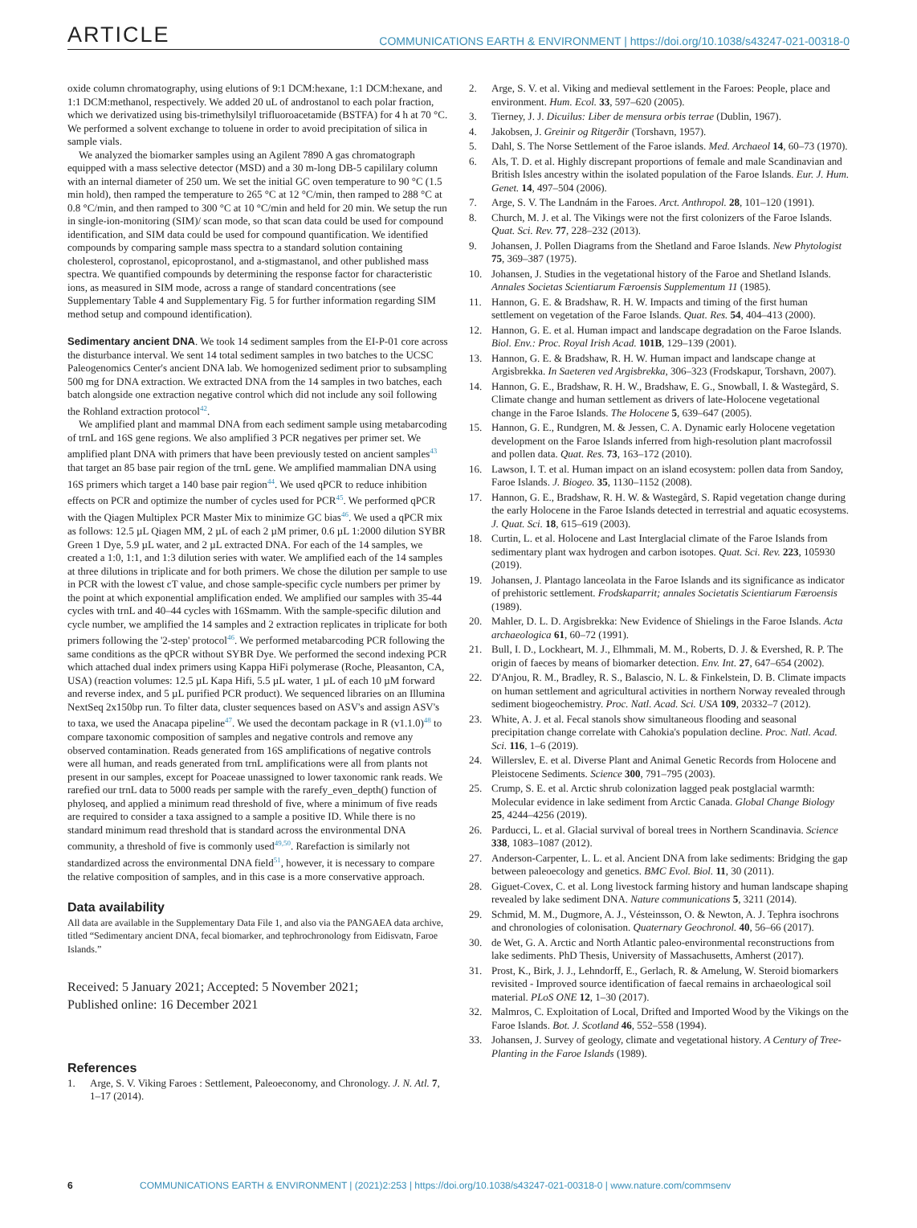ARTICLE COMMUNICATIONS EARTH & ENVIRONMENT | https://doi.org/10.1038/s43247-021-00318-0
oxide column chromatography, using elutions of 9:1 DCM:hexane, 1:1 DCM:hexane, and 1:1 DCM:methanol, respectively. We added 20 uL of androstanol to each polar fraction, which we derivatized using bis-trimethylsilyl trifluoroacetamide (BSTFA) for 4 h at 70 °C. We performed a solvent exchange to toluene in order to avoid precipitation of silica in sample vials.
We analyzed the biomarker samples using an Agilent 7890 A gas chromatograph equipped with a mass selective detector (MSD) and a 30 m-long DB-5 capililary column with an internal diameter of 250 um. We set the initial GC oven temperature to 90 °C (1.5 min hold), then ramped the temperature to 265 °C at 12 °C/min, then ramped to 288 °C at 0.8 °C/min, and then ramped to 300 °C at 10 °C/min and held for 20 min. We setup the run in single-ion-monitoring (SIM)/ scan mode, so that scan data could be used for compound identification, and SIM data could be used for compound quantification. We identified compounds by comparing sample mass spectra to a standard solution containing cholesterol, coprostanol, epicoprostanol, and a-stigmastanol, and other published mass spectra. We quantified compounds by determining the response factor for characteristic ions, as measured in SIM mode, across a range of standard concentrations (see Supplementary Table 4 and Supplementary Fig. 5 for further information regarding SIM method setup and compound identification).
Sedimentary ancient DNA. We took 14 sediment samples from the EI-P-01 core across the disturbance interval. We sent 14 total sediment samples in two batches to the UCSC Paleogenomics Center's ancient DNA lab. We homogenized sediment prior to subsampling 500 mg for DNA extraction. We extracted DNA from the 14 samples in two batches, each batch alongside one extraction negative control which did not include any soil following the Rohland extraction protocol<sup>42</sup>.
We amplified plant and mammal DNA from each sediment sample using metabarcoding of trnL and 16S gene regions. We also amplified 3 PCR negatives per primer set. We amplified plant DNA with primers that have been previously tested on ancient samples<sup>43</sup> that target an 85 base pair region of the trnL gene. We amplified mammalian DNA using 16S primers which target a 140 base pair region<sup>44</sup>. We used qPCR to reduce inhibition effects on PCR and optimize the number of cycles used for PCR<sup>45</sup>. We performed qPCR with the Qiagen Multiplex PCR Master Mix to minimize GC bias<sup>46</sup>. We used a qPCR mix as follows: 12.5 µL Qiagen MM, 2 µL of each 2 µM primer, 0.6 µL 1:2000 dilution SYBR Green 1 Dye, 5.9 µL water, and 2 µL extracted DNA. For each of the 14 samples, we created a 1:0, 1:1, and 1:3 dilution series with water. We amplified each of the 14 samples at three dilutions in triplicate and for both primers. We chose the dilution per sample to use in PCR with the lowest cT value, and chose sample-specific cycle numbers per primer by the point at which exponential amplification ended. We amplified our samples with 35-44 cycles with trnL and 40–44 cycles with 16Smamm. With the sample-specific dilution and cycle number, we amplified the 14 samples and 2 extraction replicates in triplicate for both primers following the '2-step' protocol<sup>46</sup>. We performed metabarcoding PCR following the same conditions as the qPCR without SYBR Dye. We performed the second indexing PCR which attached dual index primers using Kappa HiFi polymerase (Roche, Pleasanton, CA, USA) (reaction volumes: 12.5 µL Kapa Hifi, 5.5 µL water, 1 µL of each 10 µM forward and reverse index, and 5 µL purified PCR product). We sequenced libraries on an Illumina NextSeq 2x150bp run. To filter data, cluster sequences based on ASV's and assign ASV's to taxa, we used the Anacapa pipeline<sup>47</sup>. We used the decontam package in R (v1.1.0)<sup>48</sup> to compare taxonomic composition of samples and negative controls and remove any observed contamination. Reads generated from 16S amplifications of negative controls were all human, and reads generated from trnL amplifications were all from plants not present in our samples, except for Poaceae unassigned to lower taxonomic rank reads. We rarefied our trnL data to 5000 reads per sample with the rarefy_even_depth() function of phyloseq, and applied a minimum read threshold of five, where a minimum of five reads are required to consider a taxa assigned to a sample a positive ID. While there is no standard minimum read threshold that is standard across the environmental DNA community, a threshold of five is commonly used<sup>49,50</sup>. Rarefaction is similarly not standardized across the environmental DNA field<sup>51</sup>, however, it is necessary to compare the relative composition of samples, and in this case is a more conservative approach.
Data availability
All data are available in the Supplementary Data File 1, and also via the PANGAEA data archive, titled “Sedimentary ancient DNA, fecal biomarker, and tephrochronology from Eidisvatn, Faroe Islands.”
Received: 5 January 2021; Accepted: 5 November 2021;
Published online: 16 December 2021
References
1. Arge, S. V. Viking Faroes : Settlement, Paleoeconomy, and Chronology. J. N. Atl. 7, 1–17 (2014).
2. Arge, S. V. et al. Viking and medieval settlement in the Faroes: People, place and environment. Hum. Ecol. 33, 597–620 (2005).
3. Tierney, J. J. Dicuilus: Liber de mensura orbis terrae (Dublin, 1967).
4. Jakobsen, J. Greinir og Ritgerðir (Torshavn, 1957).
5. Dahl, S. The Norse Settlement of the Faroe islands. Med. Archaeol 14, 60–73 (1970).
6. Als, T. D. et al. Highly discrepant proportions of female and male Scandinavian and British Isles ancestry within the isolated population of the Faroe Islands. Eur. J. Hum. Genet. 14, 497–504 (2006).
7. Arge, S. V. The Landnám in the Faroes. Arct. Anthropol. 28, 101–120 (1991).
8. Church, M. J. et al. The Vikings were not the first colonizers of the Faroe Islands. Quat. Sci. Rev. 77, 228–232 (2013).
9. Johansen, J. Pollen Diagrams from the Shetland and Faroe Islands. New Phytologist 75, 369–387 (1975).
10. Johansen, J. Studies in the vegetational history of the Faroe and Shetland Islands. Annales Societas Scientiarum Færoensis Supplementum 11 (1985).
11. Hannon, G. E. & Bradshaw, R. H. W. Impacts and timing of the first human settlement on vegetation of the Faroe Islands. Quat. Res. 54, 404–413 (2000).
12. Hannon, G. E. et al. Human impact and landscape degradation on the Faroe Islands. Biol. Env.: Proc. Royal Irish Acad. 101B, 129–139 (2001).
13. Hannon, G. E. & Bradshaw, R. H. W. Human impact and landscape change at Argisbrekka. In Saeteren ved Argisbrekka, 306–323 (Frodskapur, Torshavn, 2007).
14. Hannon, G. E., Bradshaw, R. H. W., Bradshaw, E. G., Snowball, I. & Wastegård, S. Climate change and human settlement as drivers of late-Holocene vegetational change in the Faroe Islands. The Holocene 5, 639–647 (2005).
15. Hannon, G. E., Rundgren, M. & Jessen, C. A. Dynamic early Holocene vegetation development on the Faroe Islands inferred from high-resolution plant macrofossil and pollen data. Quat. Res. 73, 163–172 (2010).
16. Lawson, I. T. et al. Human impact on an island ecosystem: pollen data from Sandoy, Faroe Islands. J. Biogeo. 35, 1130–1152 (2008).
17. Hannon, G. E., Bradshaw, R. H. W. & Wastegård, S. Rapid vegetation change during the early Holocene in the Faroe Islands detected in terrestrial and aquatic ecosystems. J. Quat. Sci. 18, 615–619 (2003).
18. Curtin, L. et al. Holocene and Last Interglacial climate of the Faroe Islands from sedimentary plant wax hydrogen and carbon isotopes. Quat. Sci. Rev. 223, 105930 (2019).
19. Johansen, J. Plantago lanceolata in the Faroe Islands and its significance as indicator of prehistoric settlement. Frodskaparrit; annales Societatis Scientiarum Færoensis (1989).
20. Mahler, D. L. D. Argisbrekka: New Evidence of Shielings in the Faroe Islands. Acta archaeologica 61, 60–72 (1991).
21. Bull, I. D., Lockheart, M. J., Elhmmali, M. M., Roberts, D. J. & Evershed, R. P. The origin of faeces by means of biomarker detection. Env. Int. 27, 647–654 (2002).
22. D'Anjou, R. M., Bradley, R. S., Balascio, N. L. & Finkelstein, D. B. Climate impacts on human settlement and agricultural activities in northern Norway revealed through sediment biogeochemistry. Proc. Natl. Acad. Sci. USA 109, 20332–7 (2012).
23. White, A. J. et al. Fecal stanols show simultaneous flooding and seasonal precipitation change correlate with Cahokia's population decline. Proc. Natl. Acad. Sci. 116, 1–6 (2019).
24. Willerslev, E. et al. Diverse Plant and Animal Genetic Records from Holocene and Pleistocene Sediments. Science 300, 791–795 (2003).
25. Crump, S. E. et al. Arctic shrub colonization lagged peak postglacial warmth: Molecular evidence in lake sediment from Arctic Canada. Global Change Biology 25, 4244–4256 (2019).
26. Parducci, L. et al. Glacial survival of boreal trees in Northern Scandinavia. Science 338, 1083–1087 (2012).
27. Anderson-Carpenter, L. L. et al. Ancient DNA from lake sediments: Bridging the gap between paleoecology and genetics. BMC Evol. Biol. 11, 30 (2011).
28. Giguet-Covex, C. et al. Long livestock farming history and human landscape shaping revealed by lake sediment DNA. Nature communications 5, 3211 (2014).
29. Schmid, M. M., Dugmore, A. J., Vésteinsson, O. & Newton, A. J. Tephra isochrons and chronologies of colonisation. Quaternary Geochronol. 40, 56–66 (2017).
30. de Wet, G. A. Arctic and North Atlantic paleo-environmental reconstructions from lake sediments. PhD Thesis, University of Massachusetts, Amherst (2017).
31. Prost, K., Birk, J. J., Lehndorff, E., Gerlach, R. & Amelung, W. Steroid biomarkers revisited - Improved source identification of faecal remains in archaeological soil material. PLoS ONE 12, 1–30 (2017).
32. Malmros, C. Exploitation of Local, Drifted and Imported Wood by the Vikings on the Faroe Islands. Bot. J. Scotland 46, 552–558 (1994).
33. Johansen, J. Survey of geology, climate and vegetational history. A Century of Tree-Planting in the Faroe Islands (1989).
6 COMMUNICATIONS EARTH & ENVIRONMENT | (2021)2:253 | https://doi.org/10.1038/s43247-021-00318-0 | www.nature.com/commsenv